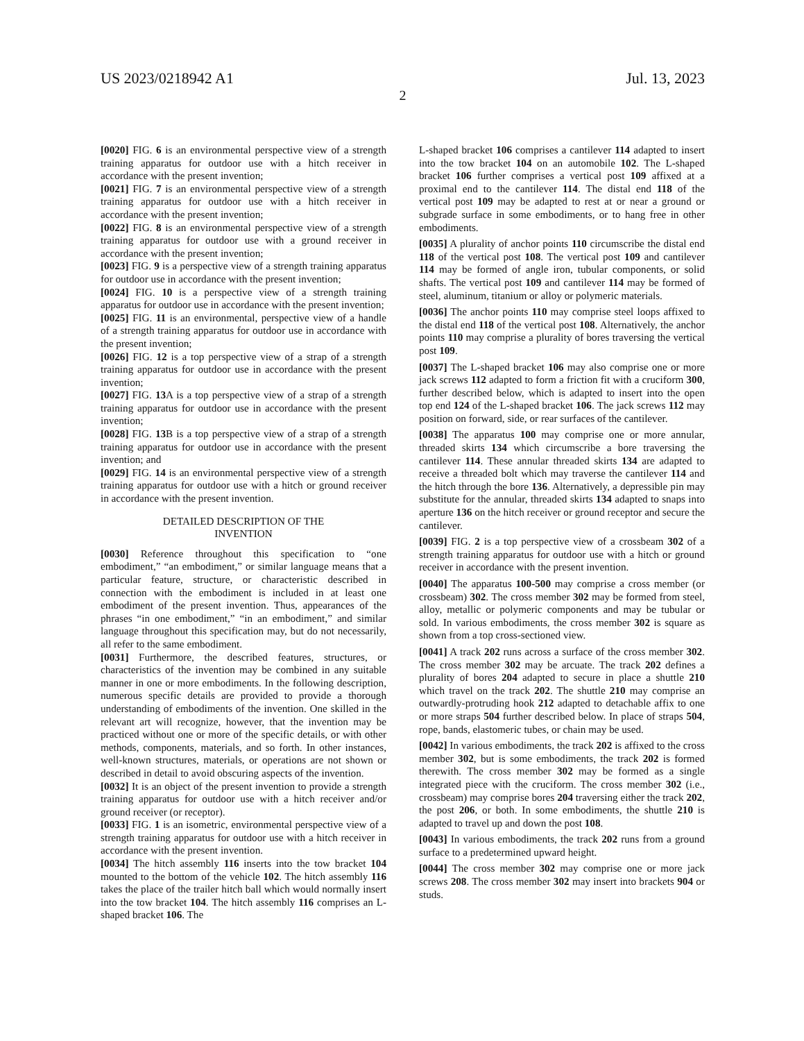US 2023/0218942 A1 Jul. 13, 2023
2
[0020] FIG. 6 is an environmental perspective view of a strength training apparatus for outdoor use with a hitch receiver in accordance with the present invention;
[0021] FIG. 7 is an environmental perspective view of a strength training apparatus for outdoor use with a hitch receiver in accordance with the present invention;
[0022] FIG. 8 is an environmental perspective view of a strength training apparatus for outdoor use with a ground receiver in accordance with the present invention;
[0023] FIG. 9 is a perspective view of a strength training apparatus for outdoor use in accordance with the present invention;
[0024] FIG. 10 is a perspective view of a strength training apparatus for outdoor use in accordance with the present invention;
[0025] FIG. 11 is an environmental, perspective view of a handle of a strength training apparatus for outdoor use in accordance with the present invention;
[0026] FIG. 12 is a top perspective view of a strap of a strength training apparatus for outdoor use in accordance with the present invention;
[0027] FIG. 13 A is a top perspective view of a strap of a strength training apparatus for outdoor use in accordance with the present invention;
[0028] FIG. 13 B is a top perspective view of a strap of a strength training apparatus for outdoor use in accordance with the present invention; and
[0029] FIG. 14 is an environmental perspective view of a strength training apparatus for outdoor use with a hitch or ground receiver in accordance with the present invention.
DETAILED DESCRIPTION OF THE
INVENTION
[0030] Reference throughout this specification to “one embodiment,” “an embodiment,” or similar language means that a particular feature, structure, or characteristic described in connection with the embodiment is included in at least one embodiment of the present invention. Thus, appearances of the phrases “in one embodiment,” “in an embodiment,” and similar language throughout this specification may, but do not necessarily, all refer to the same embodiment.
[0031] Furthermore, the described features, structures, or characteristics of the invention may be combined in any suitable manner in one or more embodiments. In the following description, numerous specific details are provided to provide a thorough understanding of embodiments of the invention. One skilled in the relevant art will recognize, however, that the invention may be practiced without one or more of the specific details, or with other methods, components, materials, and so forth. In other instances, well-known structures, materials, or operations are not shown or described in detail to avoid obscuring aspects of the invention.
[0032] It is an object of the present invention to provide a strength training apparatus for outdoor use with a hitch receiver and/or ground receiver (or receptor).
[0033] FIG. 1 is an isometric, environmental perspective view of a strength training apparatus for outdoor use with a hitch receiver in accordance with the present invention.
[0034] The hitch assembly 116 inserts into the tow bracket 104 mounted to the bottom of the vehicle 102. The hitch assembly 116 takes the place of the trailer hitch ball which would normally insert into the tow bracket 104. The hitch assembly 116 comprises an L-shaped bracket 106. The
L-shaped bracket 106 comprises a cantilever 114 adapted to insert into the tow bracket 104 on an automobile 102. The L-shaped bracket 106 further comprises a vertical post 109 affixed at a proximal end to the cantilever 114. The distal end 118 of the vertical post 109 may be adapted to rest at or near a ground or subgrade surface in some embodiments, or to hang free in other embodiments.
[0035] A plurality of anchor points 110 circumscribe the distal end 118 of the vertical post 108. The vertical post 109 and cantilever 114 may be formed of angle iron, tubular components, or solid shafts. The vertical post 109 and cantilever 114 may be formed of steel, aluminum, titanium or alloy or polymeric materials.
[0036] The anchor points 110 may comprise steel loops affixed to the distal end 118 of the vertical post 108. Alternatively, the anchor points 110 may comprise a plurality of bores traversing the vertical post 109.
[0037] The L-shaped bracket 106 may also comprise one or more jack screws 112 adapted to form a friction fit with a cruciform 300, further described below, which is adapted to insert into the open top end 124 of the L-shaped bracket 106. The jack screws 112 may position on forward, side, or rear surfaces of the cantilever.
[0038] The apparatus 100 may comprise one or more annular, threaded skirts 134 which circumscribe a bore traversing the cantilever 114. These annular threaded skirts 134 are adapted to receive a threaded bolt which may traverse the cantilever 114 and the hitch through the bore 136. Alternatively, a depressible pin may substitute for the annular, threaded skirts 134 adapted to snaps into aperture 136 on the hitch receiver or ground receptor and secure the cantilever.
[0039] FIG. 2 is a top perspective view of a crossbeam 302 of a strength training apparatus for outdoor use with a hitch or ground receiver in accordance with the present invention.
[0040] The apparatus 100-500 may comprise a cross member (or crossbeam) 302. The cross member 302 may be formed from steel, alloy, metallic or polymeric components and may be tubular or sold. In various embodiments, the cross member 302 is square as shown from a top cross-sectioned view.
[0041] A track 202 runs across a surface of the cross member 302. The cross member 302 may be arcuate. The track 202 defines a plurality of bores 204 adapted to secure in place a shuttle 210 which travel on the track 202. The shuttle 210 may comprise an outwardly-protruding hook 212 adapted to detachable affix to one or more straps 504 further described below. In place of straps 504, rope, bands, elastomeric tubes, or chain may be used.
[0042] In various embodiments, the track 202 is affixed to the cross member 302, but is some embodiments, the track 202 is formed therewith. The cross member 302 may be formed as a single integrated piece with the cruciform. The cross member 302 (i.e., crossbeam) may comprise bores 204 traversing either the track 202, the post 206, or both. In some embodiments, the shuttle 210 is adapted to travel up and down the post 108.
[0043] In various embodiments, the track 202 runs from a ground surface to a predetermined upward height.
[0044] The cross member 302 may comprise one or more jack screws 208. The cross member 302 may insert into brackets 904 or studs.